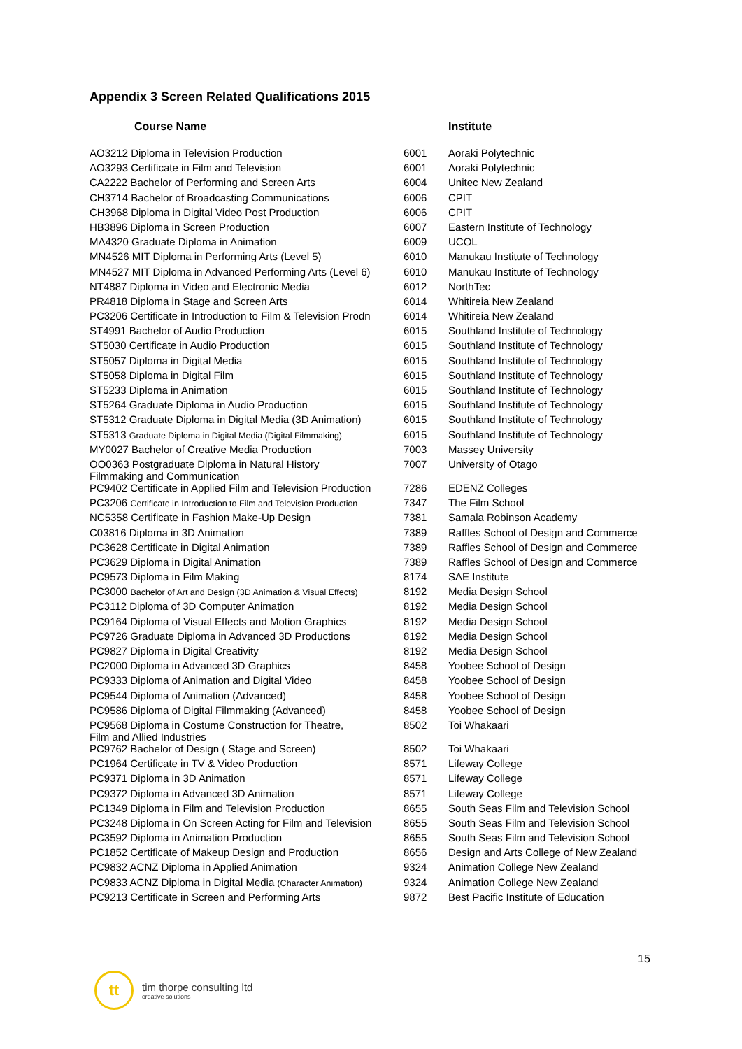Appendix 3 Screen Related Qualifications 2015
| Course Name | | Institute |
| --- | --- | --- |
| AO3212 Diploma in Television Production | 6001 | Aoraki Polytechnic |
| AO3293 Certificate in Film and Television | 6001 | Aoraki Polytechnic |
| CA2222 Bachelor of Performing and Screen Arts | 6004 | Unitec New Zealand |
| CH3714 Bachelor of Broadcasting Communications | 6006 | CPIT |
| CH3968 Diploma in Digital Video Post Production | 6006 | CPIT |
| HB3896 Diploma in Screen Production | 6007 | Eastern Institute of Technology |
| MA4320 Graduate Diploma in Animation | 6009 | UCOL |
| MN4526 MIT Diploma in Performing Arts (Level 5) | 6010 | Manukau Institute of Technology |
| MN4527 MIT Diploma in Advanced Performing Arts (Level 6) | 6010 | Manukau Institute of Technology |
| NT4887 Diploma in Video and Electronic Media | 6012 | NorthTec |
| PR4818 Diploma in Stage and Screen Arts | 6014 | Whitireia New Zealand |
| PC3206 Certificate in Introduction to Film & Television Prodn | 6014 | Whitireia New Zealand |
| ST4991 Bachelor of Audio Production | 6015 | Southland Institute of Technology |
| ST5030 Certificate in Audio Production | 6015 | Southland Institute of Technology |
| ST5057 Diploma in Digital Media | 6015 | Southland Institute of Technology |
| ST5058 Diploma in Digital Film | 6015 | Southland Institute of Technology |
| ST5233 Diploma in Animation | 6015 | Southland Institute of Technology |
| ST5264 Graduate Diploma in Audio Production | 6015 | Southland Institute of Technology |
| ST5312 Graduate Diploma in Digital Media (3D Animation) | 6015 | Southland Institute of Technology |
| ST5313 Graduate Diploma in Digital Media (Digital Filmmaking) | 6015 | Southland Institute of Technology |
| MY0027 Bachelor of Creative Media Production | 7003 | Massey University |
| OO0363 Postgraduate Diploma in Natural History Filmmaking and Communication | 7007 | University of Otago |
| PC9402 Certificate in Applied Film and Television Production | 7286 | EDENZ Colleges |
| PC3206 Certificate in Introduction to Film and Television Production | 7347 | The Film School |
| NC5358 Certificate in Fashion Make-Up Design | 7381 | Samala Robinson Academy |
| C03816 Diploma in 3D Animation | 7389 | Raffles School of Design and Commerce |
| PC3628 Certificate in Digital Animation | 7389 | Raffles School of Design and Commerce |
| PC3629 Diploma in Digital Animation | 7389 | Raffles School of Design and Commerce |
| PC9573 Diploma in Film Making | 8174 | SAE Institute |
| PC3000 Bachelor of Art and Design (3D Animation & Visual Effects) | 8192 | Media Design School |
| PC3112 Diploma of 3D Computer Animation | 8192 | Media Design School |
| PC9164 Diploma of Visual Effects and Motion Graphics | 8192 | Media Design School |
| PC9726 Graduate Diploma in Advanced 3D Productions | 8192 | Media Design School |
| PC9827 Diploma in Digital Creativity | 8192 | Media Design School |
| PC2000 Diploma in Advanced 3D Graphics | 8458 | Yoobee School of Design |
| PC9333 Diploma of Animation and Digital Video | 8458 | Yoobee School of Design |
| PC9544 Diploma of Animation (Advanced) | 8458 | Yoobee School of Design |
| PC9586 Diploma of Digital Filmmaking (Advanced) | 8458 | Yoobee School of Design |
| PC9568 Diploma in Costume Construction for Theatre, Film and Allied Industries | 8502 | Toi Whakaari |
| PC9762 Bachelor of Design ( Stage and Screen) | 8502 | Toi Whakaari |
| PC1964 Certificate in TV & Video Production | 8571 | Lifeway College |
| PC9371 Diploma in 3D Animation | 8571 | Lifeway College |
| PC9372 Diploma in Advanced 3D Animation | 8571 | Lifeway College |
| PC1349 Diploma in Film and Television Production | 8655 | South Seas Film and Television School |
| PC3248 Diploma in On Screen Acting for Film and Television | 8655 | South Seas Film and Television School |
| PC3592 Diploma in Animation Production | 8655 | South Seas Film and Television School |
| PC1852 Certificate of Makeup Design and Production | 8656 | Design and Arts College of New Zealand |
| PC9832 ACNZ Diploma in Applied Animation | 9324 | Animation College New Zealand |
| PC9833 ACNZ Diploma in Digital Media (Character Animation) | 9324 | Animation College New Zealand |
| PC9213 Certificate in Screen and Performing Arts | 9872 | Best Pacific Institute of Education |
15
tt
tim thorpe consulting ltd
creative solutions